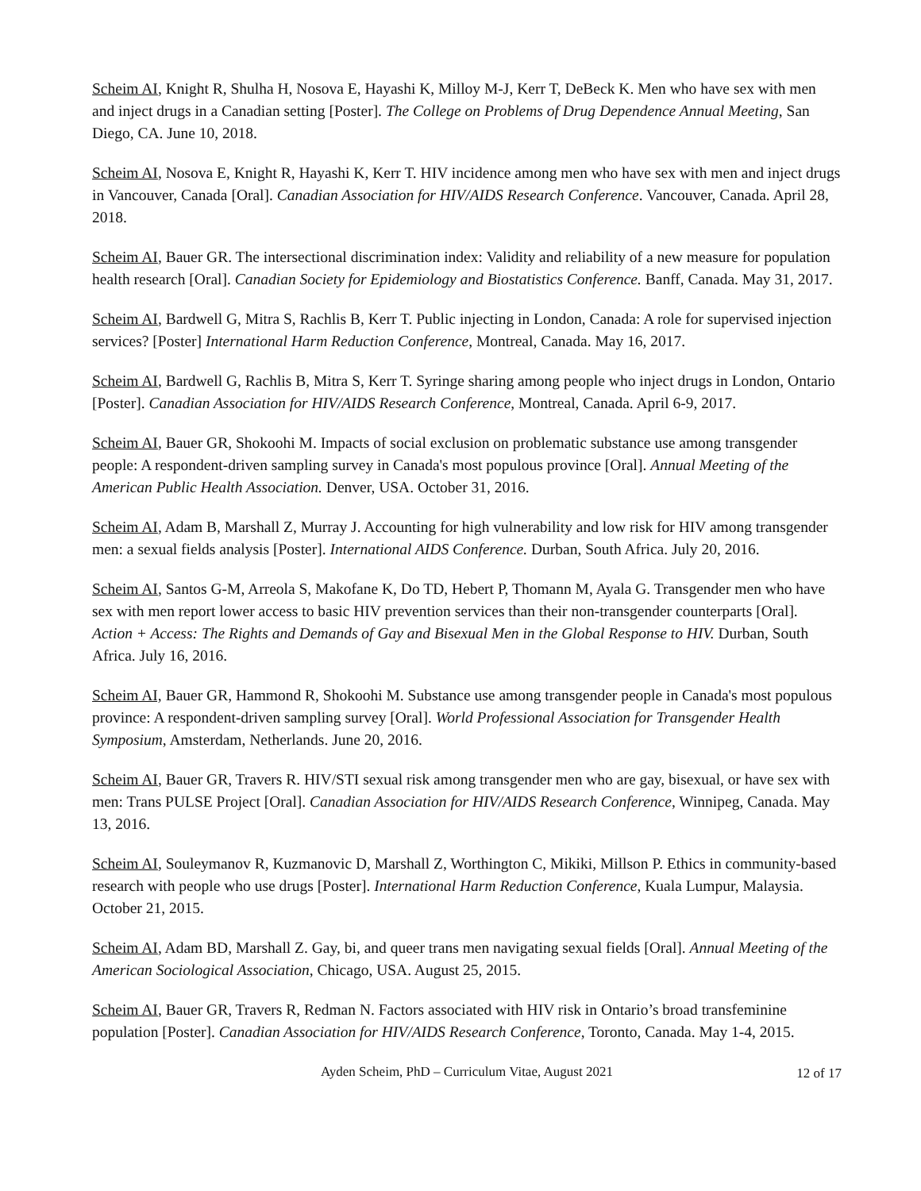Scheim AI, Knight R, Shulha H, Nosova E, Hayashi K, Milloy M-J, Kerr T, DeBeck K. Men who have sex with men and inject drugs in a Canadian setting [Poster]. The College on Problems of Drug Dependence Annual Meeting, San Diego, CA. June 10, 2018.
Scheim AI, Nosova E, Knight R, Hayashi K, Kerr T. HIV incidence among men who have sex with men and inject drugs in Vancouver, Canada [Oral]. Canadian Association for HIV/AIDS Research Conference. Vancouver, Canada. April 28, 2018.
Scheim AI, Bauer GR. The intersectional discrimination index: Validity and reliability of a new measure for population health research [Oral]. Canadian Society for Epidemiology and Biostatistics Conference. Banff, Canada. May 31, 2017.
Scheim AI, Bardwell G, Mitra S, Rachlis B, Kerr T. Public injecting in London, Canada: A role for supervised injection services? [Poster] International Harm Reduction Conference, Montreal, Canada. May 16, 2017.
Scheim AI, Bardwell G, Rachlis B, Mitra S, Kerr T. Syringe sharing among people who inject drugs in London, Ontario [Poster]. Canadian Association for HIV/AIDS Research Conference, Montreal, Canada. April 6-9, 2017.
Scheim AI, Bauer GR, Shokoohi M. Impacts of social exclusion on problematic substance use among transgender people: A respondent-driven sampling survey in Canada's most populous province [Oral]. Annual Meeting of the American Public Health Association. Denver, USA. October 31, 2016.
Scheim AI, Adam B, Marshall Z, Murray J. Accounting for high vulnerability and low risk for HIV among transgender men: a sexual fields analysis [Poster]. International AIDS Conference. Durban, South Africa. July 20, 2016.
Scheim AI, Santos G-M, Arreola S, Makofane K, Do TD, Hebert P, Thomann M, Ayala G. Transgender men who have sex with men report lower access to basic HIV prevention services than their non-transgender counterparts [Oral]. Action + Access: The Rights and Demands of Gay and Bisexual Men in the Global Response to HIV. Durban, South Africa. July 16, 2016.
Scheim AI, Bauer GR, Hammond R, Shokoohi M. Substance use among transgender people in Canada's most populous province: A respondent-driven sampling survey [Oral]. World Professional Association for Transgender Health Symposium, Amsterdam, Netherlands. June 20, 2016.
Scheim AI, Bauer GR, Travers R. HIV/STI sexual risk among transgender men who are gay, bisexual, or have sex with men: Trans PULSE Project [Oral]. Canadian Association for HIV/AIDS Research Conference, Winnipeg, Canada. May 13, 2016.
Scheim AI, Souleymanov R, Kuzmanovic D, Marshall Z, Worthington C, Mikiki, Millson P. Ethics in community-based research with people who use drugs [Poster]. International Harm Reduction Conference, Kuala Lumpur, Malaysia. October 21, 2015.
Scheim AI, Adam BD, Marshall Z. Gay, bi, and queer trans men navigating sexual fields [Oral]. Annual Meeting of the American Sociological Association, Chicago, USA. August 25, 2015.
Scheim AI, Bauer GR, Travers R, Redman N. Factors associated with HIV risk in Ontario’s broad transfeminine population [Poster]. Canadian Association for HIV/AIDS Research Conference, Toronto, Canada. May 1-4, 2015.
Ayden Scheim, PhD – Curriculum Vitae, August 2021 12 of 17